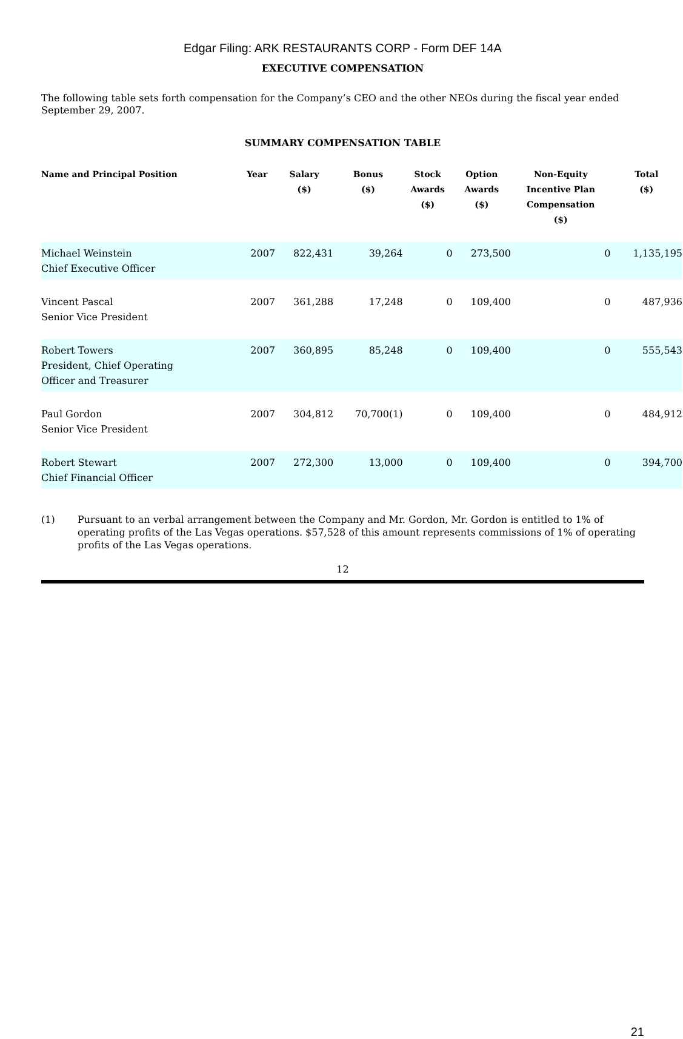Edgar Filing: ARK RESTAURANTS CORP - Form DEF 14A
EXECUTIVE COMPENSATION
The following table sets forth compensation for the Company’s CEO and the other NEOs during the fiscal year ended September 29, 2007.
SUMMARY COMPENSATION TABLE
| Name and Principal Position | Year | Salary ($) | Bonus ($) | Stock Awards ($) | Option Awards ($) | Non-Equity Incentive Plan Compensation ($) | Total ($) |
| --- | --- | --- | --- | --- | --- | --- | --- |
| Michael Weinstein Chief Executive Officer | 2007 | 822,431 | 39,264 | 0 | 273,500 | 0 | 1,135,195 |
| Vincent Pascal Senior Vice President | 2007 | 361,288 | 17,248 | 0 | 109,400 | 0 | 487,936 |
| Robert Towers President, Chief Operating Officer and Treasurer | 2007 | 360,895 | 85,248 | 0 | 109,400 | 0 | 555,543 |
| Paul Gordon Senior Vice President | 2007 | 304,812 | 70,700(1) | 0 | 109,400 | 0 | 484,912 |
| Robert Stewart Chief Financial Officer | 2007 | 272,300 | 13,000 | 0 | 109,400 | 0 | 394,700 |
(1) Pursuant to an verbal arrangement between the Company and Mr. Gordon, Mr. Gordon is entitled to 1% of operating profits of the Las Vegas operations. $57,528 of this amount represents commissions of 1% of operating profits of the Las Vegas operations.
12
21